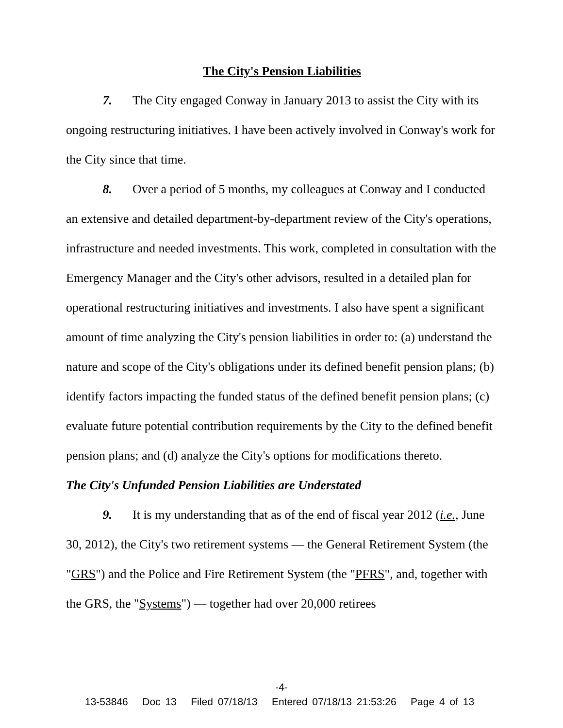The City's Pension Liabilities
7. The City engaged Conway in January 2013 to assist the City with its ongoing restructuring initiatives. I have been actively involved in Conway's work for the City since that time.
8. Over a period of 5 months, my colleagues at Conway and I conducted an extensive and detailed department-by-department review of the City's operations, infrastructure and needed investments. This work, completed in consultation with the Emergency Manager and the City's other advisors, resulted in a detailed plan for operational restructuring initiatives and investments. I also have spent a significant amount of time analyzing the City's pension liabilities in order to: (a) understand the nature and scope of the City's obligations under its defined benefit pension plans; (b) identify factors impacting the funded status of the defined benefit pension plans; (c) evaluate future potential contribution requirements by the City to the defined benefit pension plans; and (d) analyze the City's options for modifications thereto.
The City's Unfunded Pension Liabilities are Understated
9. It is my understanding that as of the end of fiscal year 2012 (i.e., June 30, 2012), the City's two retirement systems — the General Retirement System (the "GRS") and the Police and Fire Retirement System (the "PFRS", and, together with the GRS, the "Systems") — together had over 20,000 retirees
-4-
13-53846 Doc 13 Filed 07/18/13 Entered 07/18/13 21:53:26 Page 4 of 13